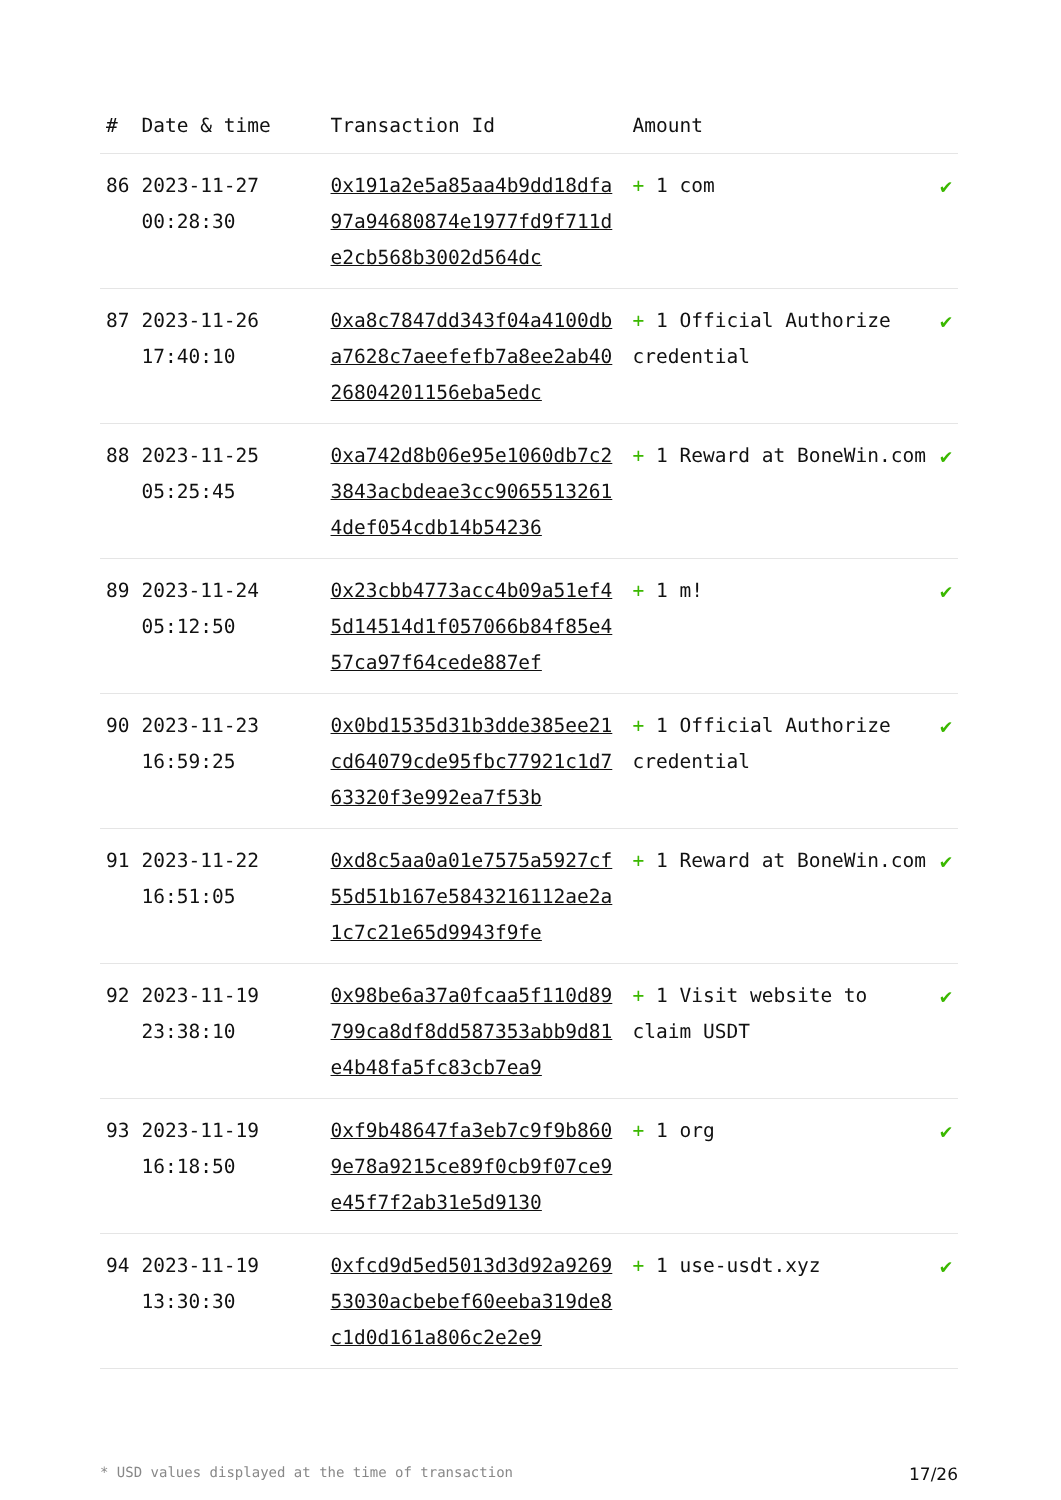| # | Date & time | Transaction Id | Amount | |
| --- | --- | --- | --- | --- |
| 86 | 2023-11-27 00:28:30 | 0x191a2e5a85aa4b9dd18dfa97a94680874e1977fd9f711de2cb568b3002d564dc | + 1 com | ✔ |
| 87 | 2023-11-26 17:40:10 | 0xa8c7847dd343f04a4100dba7628c7aeefefb7a8ee2ab4026804201156eba5edc | + 1 Official Authorize credential | ✔ |
| 88 | 2023-11-25 05:25:45 | 0xa742d8b06e95e1060db7c23843acbdeae3cc90655132614def054cdb14b54236 | + 1 Reward at BoneWin.com | ✔ |
| 89 | 2023-11-24 05:12:50 | 0x23cbb4773acc4b09a51ef45d14514d1f057066b84f85e457ca97f64cede887ef | + 1 m! | ✔ |
| 90 | 2023-11-23 16:59:25 | 0x0bd1535d31b3dde385ee21cd64079cde95fbc77921c1d763320f3e992ea7f53b | + 1 Official Authorize credential | ✔ |
| 91 | 2023-11-22 16:51:05 | 0xd8c5aa0a01e7575a5927cf55d51b167e5843216112ae2a1c7c21e65d9943f9fe | + 1 Reward at BoneWin.com | ✔ |
| 92 | 2023-11-19 23:38:10 | 0x98be6a37a0fcaa5f110d89799ca8df8dd587353abb9d81e4b48fa5fc83cb7ea9 | + 1 Visit website to claim USDT | ✔ |
| 93 | 2023-11-19 16:18:50 | 0xf9b48647fa3eb7c9f9b8609e78a9215ce89f0cb9f07ce9e45f7f2ab31e5d9130 | + 1 org | ✔ |
| 94 | 2023-11-19 13:30:30 | 0xfcd9d5ed5013d3d92a926953030acbebef60eeba319de8c1d0d161a806c2e2e9 | + 1 use-usdt.xyz | ✔ |
* USD values displayed at the time of transaction 17/26